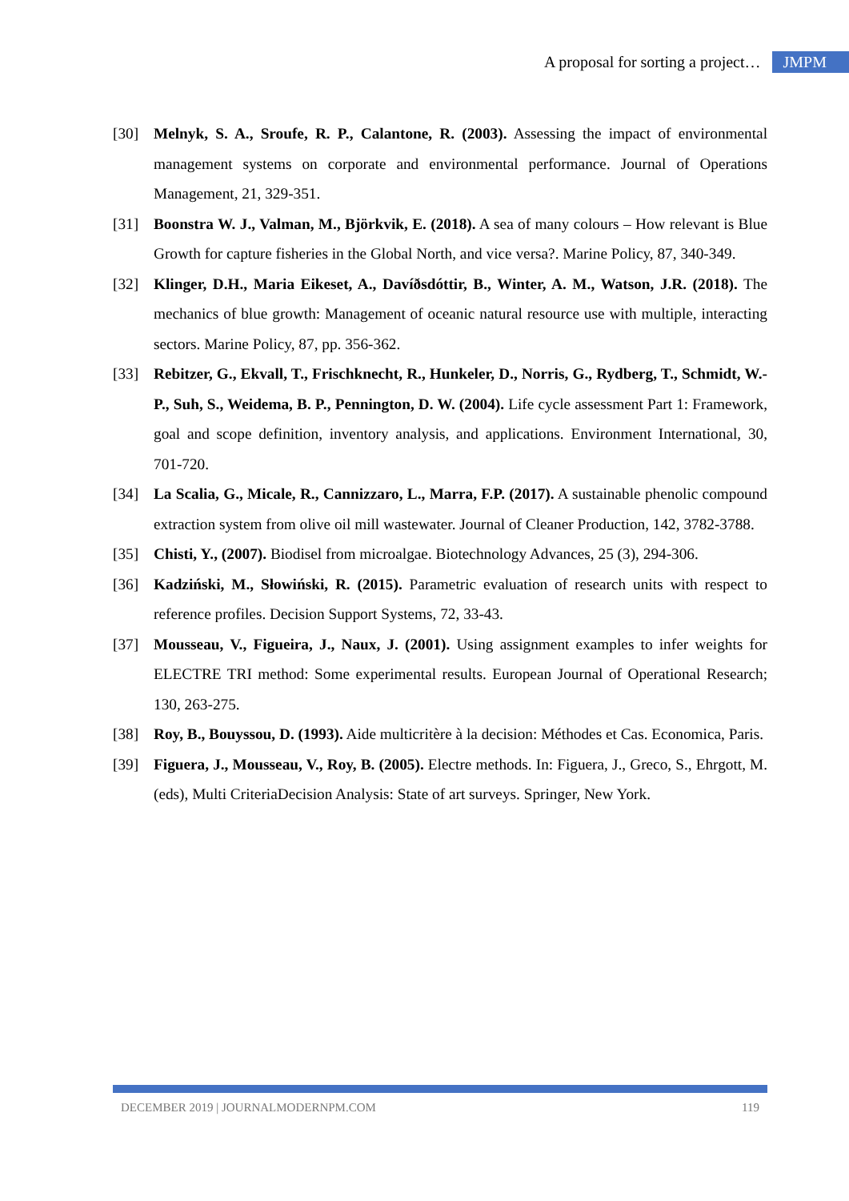A proposal for sorting a project… JMPM
[30] Melnyk, S. A., Sroufe, R. P., Calantone, R. (2003). Assessing the impact of environmental management systems on corporate and environmental performance. Journal of Operations Management, 21, 329-351.
[31] Boonstra W. J., Valman, M., Björkvik, E. (2018). A sea of many colours – How relevant is Blue Growth for capture fisheries in the Global North, and vice versa?. Marine Policy, 87, 340-349.
[32] Klinger, D.H., Maria Eikeset, A., Davíðsdóttir, B., Winter, A. M., Watson, J.R. (2018). The mechanics of blue growth: Management of oceanic natural resource use with multiple, interacting sectors. Marine Policy, 87, pp. 356-362.
[33] Rebitzer, G., Ekvall, T., Frischknecht, R., Hunkeler, D., Norris, G., Rydberg, T., Schmidt, W.-P., Suh, S., Weidema, B. P., Pennington, D. W. (2004). Life cycle assessment Part 1: Framework, goal and scope definition, inventory analysis, and applications. Environment International, 30, 701-720.
[34] La Scalia, G., Micale, R., Cannizzaro, L., Marra, F.P. (2017). A sustainable phenolic compound extraction system from olive oil mill wastewater. Journal of Cleaner Production, 142, 3782-3788.
[35] Chisti, Y., (2007). Biodisel from microalgae. Biotechnology Advances, 25 (3), 294-306.
[36] Kadziński, M., Słowiński, R. (2015). Parametric evaluation of research units with respect to reference profiles. Decision Support Systems, 72, 33-43.
[37] Mousseau, V., Figueira, J., Naux, J. (2001). Using assignment examples to infer weights for ELECTRE TRI method: Some experimental results. European Journal of Operational Research; 130, 263-275.
[38] Roy, B., Bouyssou, D. (1993). Aide multicritère à la decision: Méthodes et Cas. Economica, Paris.
[39] Figuera, J., Mousseau, V., Roy, B. (2005). Electre methods. In: Figuera, J., Greco, S., Ehrgott, M. (eds), Multi CriteriaDecision Analysis: State of art surveys. Springer, New York.
DECEMBER 2019 | JOURNALMODERNPM.COM 119